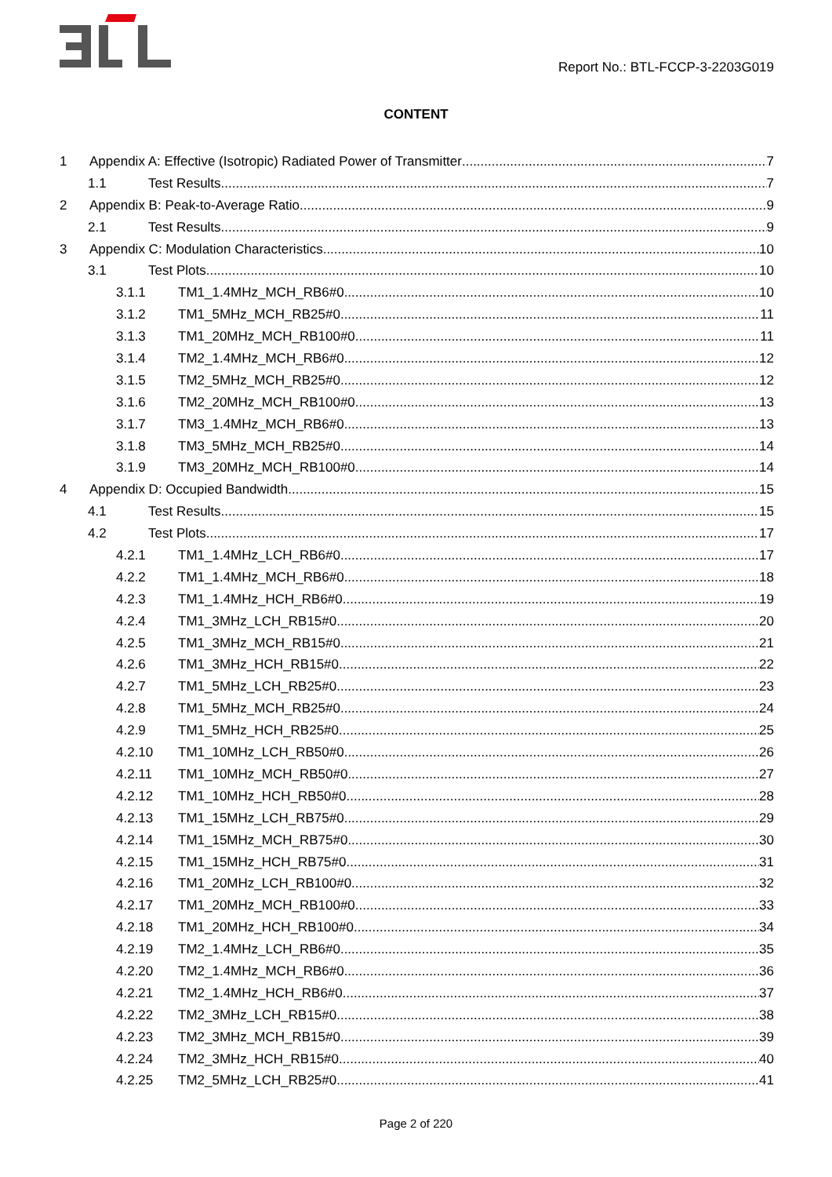Report No.: BTL-FCCP-3-2203G019
CONTENT
1 Appendix A: Effective (Isotropic) Radiated Power of Transmitter 7
1.1 Test Results 7
2 Appendix B: Peak-to-Average Ratio 9
2.1 Test Results 9
3 Appendix C: Modulation Characteristics 10
3.1 Test Plots 10
3.1.1 TM1_1.4MHz_MCH_RB6#0 10
3.1.2 TM1_5MHz_MCH_RB25#0 11
3.1.3 TM1_20MHz_MCH_RB100#0 11
3.1.4 TM2_1.4MHz_MCH_RB6#0 12
3.1.5 TM2_5MHz_MCH_RB25#0 12
3.1.6 TM2_20MHz_MCH_RB100#0 13
3.1.7 TM3_1.4MHz_MCH_RB6#0 13
3.1.8 TM3_5MHz_MCH_RB25#0 14
3.1.9 TM3_20MHz_MCH_RB100#0 14
4 Appendix D: Occupied Bandwidth 15
4.1 Test Results 15
4.2 Test Plots 17
4.2.1 TM1_1.4MHz_LCH_RB6#0 17
4.2.2 TM1_1.4MHz_MCH_RB6#0 18
4.2.3 TM1_1.4MHz_HCH_RB6#0 19
4.2.4 TM1_3MHz_LCH_RB15#0 20
4.2.5 TM1_3MHz_MCH_RB15#0 21
4.2.6 TM1_3MHz_HCH_RB15#0 22
4.2.7 TM1_5MHz_LCH_RB25#0 23
4.2.8 TM1_5MHz_MCH_RB25#0 24
4.2.9 TM1_5MHz_HCH_RB25#0 25
4.2.10 TM1_10MHz_LCH_RB50#0 26
4.2.11 TM1_10MHz_MCH_RB50#0 27
4.2.12 TM1_10MHz_HCH_RB50#0 28
4.2.13 TM1_15MHz_LCH_RB75#0 29
4.2.14 TM1_15MHz_MCH_RB75#0 30
4.2.15 TM1_15MHz_HCH_RB75#0 31
4.2.16 TM1_20MHz_LCH_RB100#0 32
4.2.17 TM1_20MHz_MCH_RB100#0 33
4.2.18 TM1_20MHz_HCH_RB100#0 34
4.2.19 TM2_1.4MHz_LCH_RB6#0 35
4.2.20 TM2_1.4MHz_MCH_RB6#0 36
4.2.21 TM2_1.4MHz_HCH_RB6#0 37
4.2.22 TM2_3MHz_LCH_RB15#0 38
4.2.23 TM2_3MHz_MCH_RB15#0 39
4.2.24 TM2_3MHz_HCH_RB15#0 40
4.2.25 TM2_5MHz_LCH_RB25#0 41
Page 2 of 220